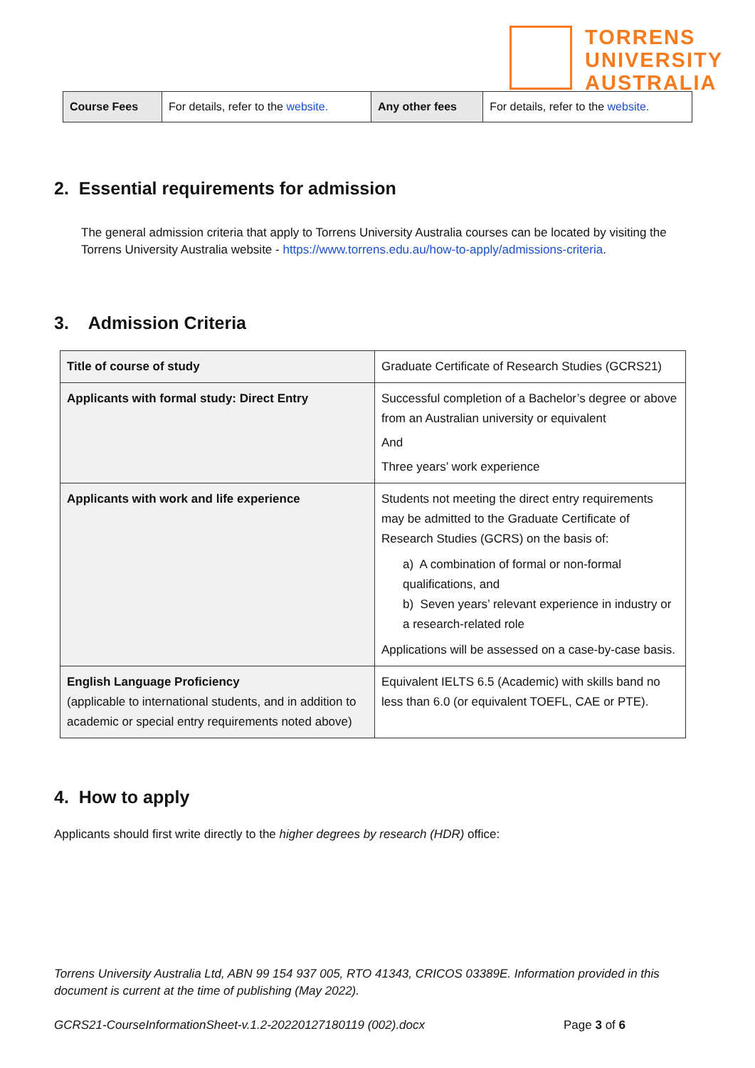TORRENS
UNIVERSITY
AUSTRALIA
| Course Fees | For details, refer to the website. | Any other fees | For details, refer to the website. |
2. Essential requirements for admission
The general admission criteria that apply to Torrens University Australia courses can be located by visiting the Torrens University Australia website - https://www.torrens.edu.au/how-to-apply/admissions-criteria.
3. Admission Criteria
| Title of course of study | Graduate Certificate of Research Studies (GCRS21) |
| Applicants with formal study: Direct Entry | Successful completion of a Bachelor’s degree or above from an Australian university or equivalent And Three years’ work experience |
| Applicants with work and life experience | Students not meeting the direct entry requirements may be admitted to the Graduate Certificate of Research Studies (GCRS) on the basis of: a) A combination of formal or non-formal qualifications, and b) Seven years’ relevant experience in industry or a research-related role Applications will be assessed on a case-by-case basis. |
| English Language Proficiency (applicable to international students, and in addition to academic or special entry requirements noted above) | Equivalent IELTS 6.5 (Academic) with skills band no less than 6.0 (or equivalent TOEFL, CAE or PTE). |
4. How to apply
Applicants should first write directly to the higher degrees by research (HDR) office:
Torrens University Australia Ltd, ABN 99 154 937 005, RTO 41343, CRICOS 03389E. Information provided in this document is current at the time of publishing (May 2022).
GCRS21-CourseInformationSheet-v.1.2-20220127180119 (002).docx Page 3 of 6